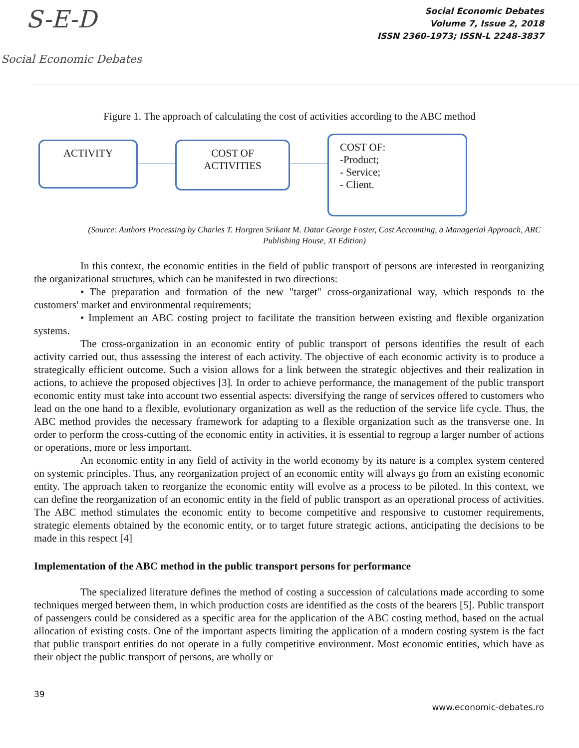S-E-D
Social Economic Debates
Social Economic Debates
Volume 7, Issue 2, 2018
ISSN 2360-1973; ISSN-L 2248-3837
Figure 1. The approach of calculating the cost of activities according to the ABC method
ACTIVITY
COST OF
ACTIVITIES
COST OF:
-Product;
- Service;
- Client.
(Source: Authors Processing by Charles T. Horgren Srikant M. Datar George Foster, Cost Accounting, a Managerial Approach, ARC Publishing House, XI Edition)
In this context, the economic entities in the field of public transport of persons are interested in reorganizing the organizational structures, which can be manifested in two directions:
• The preparation and formation of the new "target" cross-organizational way, which responds to the customers' market and environmental requirements;
• Implement an ABC costing project to facilitate the transition between existing and flexible organization systems.
The cross-organization in an economic entity of public transport of persons identifies the result of each activity carried out, thus assessing the interest of each activity. The objective of each economic activity is to produce a strategically efficient outcome. Such a vision allows for a link between the strategic objectives and their realization in actions, to achieve the proposed objectives [3]. In order to achieve performance, the management of the public transport economic entity must take into account two essential aspects: diversifying the range of services offered to customers who lead on the one hand to a flexible, evolutionary organization as well as the reduction of the service life cycle. Thus, the ABC method provides the necessary framework for adapting to a flexible organization such as the transverse one. In order to perform the cross-cutting of the economic entity in activities, it is essential to regroup a larger number of actions or operations, more or less important.
An economic entity in any field of activity in the world economy by its nature is a complex system centered on systemic principles. Thus, any reorganization project of an economic entity will always go from an existing economic entity. The approach taken to reorganize the economic entity will evolve as a process to be piloted. In this context, we can define the reorganization of an economic entity in the field of public transport as an operational process of activities. The ABC method stimulates the economic entity to become competitive and responsive to customer requirements, strategic elements obtained by the economic entity, or to target future strategic actions, anticipating the decisions to be made in this respect [4]
Implementation of the ABC method in the public transport persons for performance
The specialized literature defines the method of costing a succession of calculations made according to some techniques merged between them, in which production costs are identified as the costs of the bearers [5]. Public transport of passengers could be considered as a specific area for the application of the ABC costing method, based on the actual allocation of existing costs. One of the important aspects limiting the application of a modern costing system is the fact that public transport entities do not operate in a fully competitive environment. Most economic entities, which have as their object the public transport of persons, are wholly or
39
www.economic-debates.ro